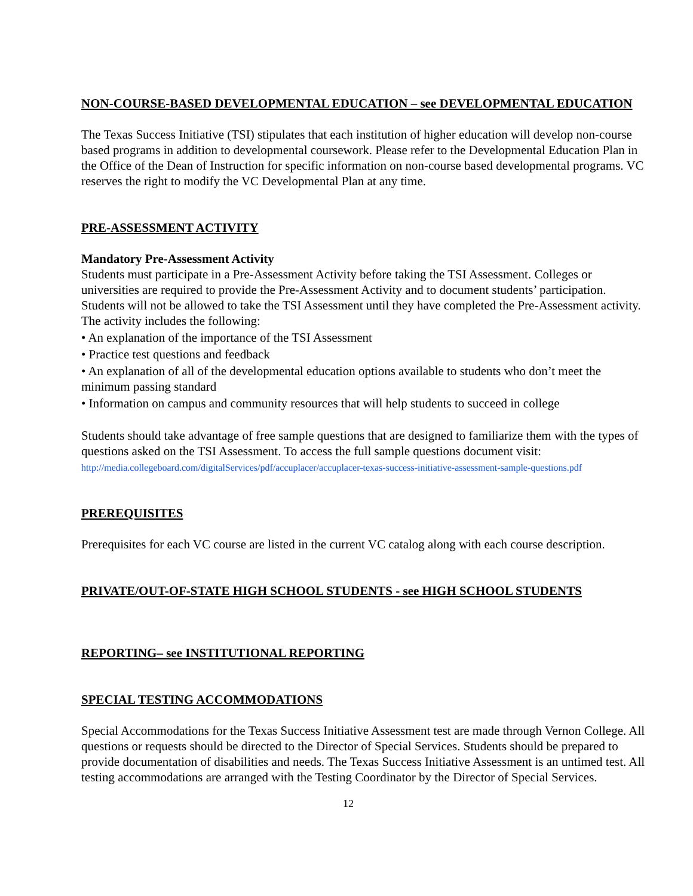NON-COURSE-BASED DEVELOPMENTAL EDUCATION – see DEVELOPMENTAL EDUCATION
The Texas Success Initiative (TSI) stipulates that each institution of higher education will develop non-course based programs in addition to developmental coursework. Please refer to the Developmental Education Plan in the Office of the Dean of Instruction for specific information on non-course based developmental programs. VC reserves the right to modify the VC Developmental Plan at any time.
PRE-ASSESSMENT ACTIVITY
Mandatory Pre-Assessment Activity
Students must participate in a Pre-Assessment Activity before taking the TSI Assessment. Colleges or universities are required to provide the Pre-Assessment Activity and to document students’ participation. Students will not be allowed to take the TSI Assessment until they have completed the Pre-Assessment activity.
The activity includes the following:
• An explanation of the importance of the TSI Assessment
• Practice test questions and feedback
• An explanation of all of the developmental education options available to students who don’t meet the minimum passing standard
• Information on campus and community resources that will help students to succeed in college
Students should take advantage of free sample questions that are designed to familiarize them with the types of questions asked on the TSI Assessment. To access the full sample questions document visit:
http://media.collegeboard.com/digitalServices/pdf/accuplacer/accuplacer-texas-success-initiative-assessment-sample-questions.pdf
PREREQUISITES
Prerequisites for each VC course are listed in the current VC catalog along with each course description.
PRIVATE/OUT-OF-STATE HIGH SCHOOL STUDENTS - see HIGH SCHOOL STUDENTS
REPORTING– see INSTITUTIONAL REPORTING
SPECIAL TESTING ACCOMMODATIONS
Special Accommodations for the Texas Success Initiative Assessment test are made through Vernon College. All questions or requests should be directed to the Director of Special Services. Students should be prepared to provide documentation of disabilities and needs. The Texas Success Initiative Assessment is an untimed test. All testing accommodations are arranged with the Testing Coordinator by the Director of Special Services.
12